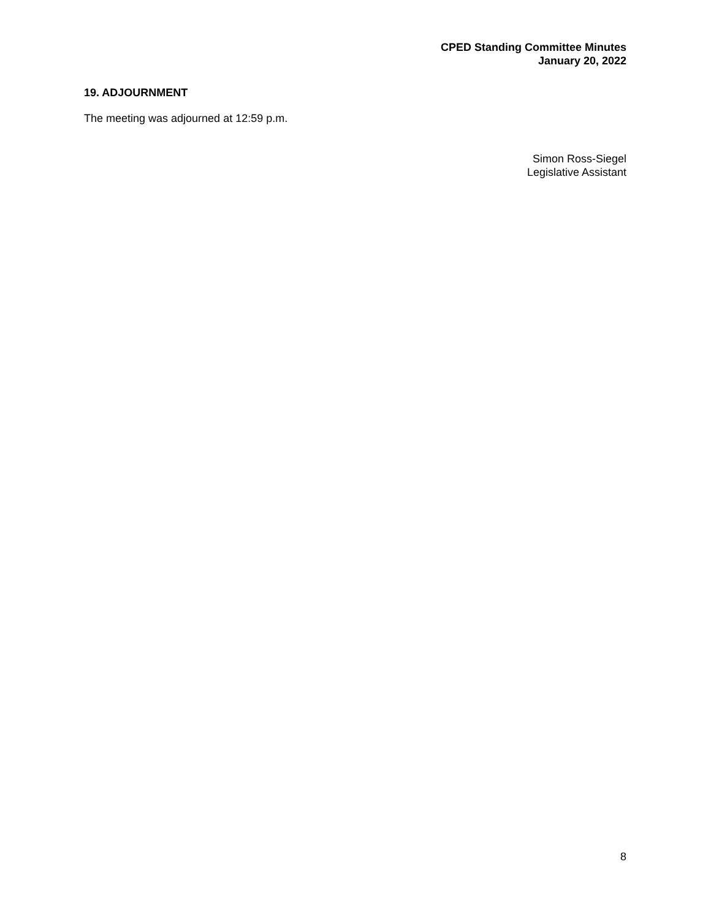CPED Standing Committee Minutes
January 20, 2022
19. ADJOURNMENT
The meeting was adjourned at 12:59 p.m.
Simon Ross-Siegel
Legislative Assistant
8